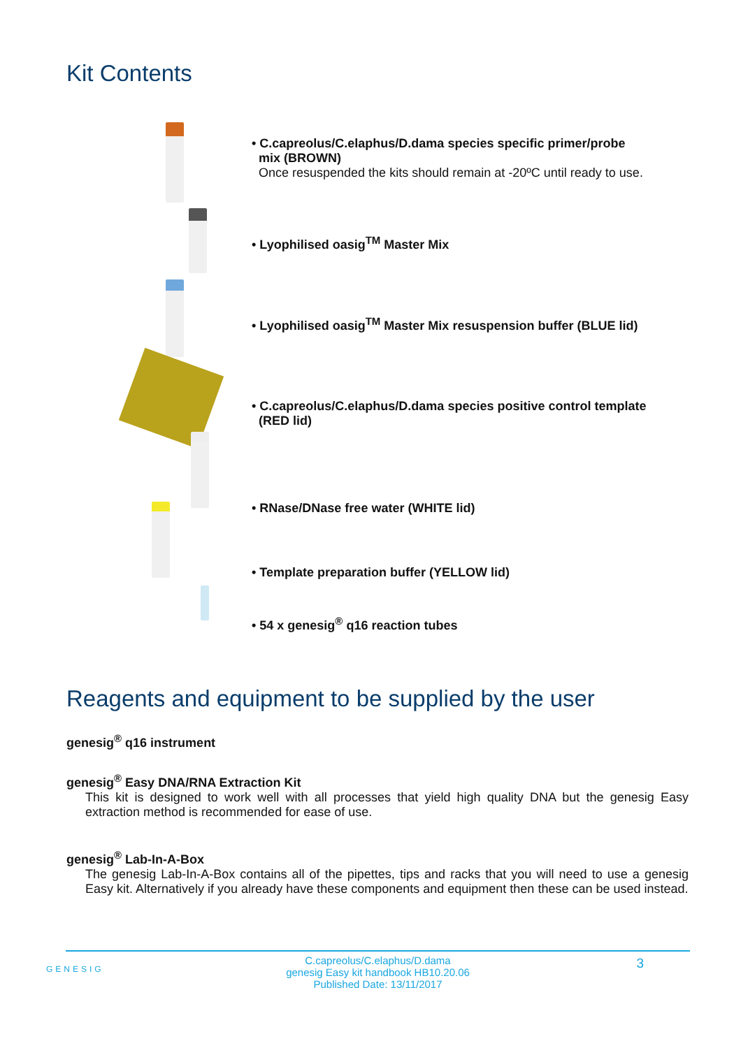Kit Contents
• C.capreolus/C.elaphus/D.dama species specific primer/probe
mix (BROWN)
Once resuspended the kits should remain at -20ºC until ready to use.
• Lyophilised oasig<sup>TM</sup> Master Mix
• Lyophilised oasig<sup>TM</sup> Master Mix resuspension buffer (BLUE lid)
• C.capreolus/C.elaphus/D.dama species positive control template
(RED lid)
• RNase/DNase free water (WHITE lid)
• Template preparation buffer (YELLOW lid)
• 54 x genesig<sup>®</sup> q16 reaction tubes
Reagents and equipment to be supplied by the user
genesig<sup>®</sup> q16 instrument
genesig<sup>®</sup> Easy DNA/RNA Extraction Kit
This kit is designed to work well with all processes that yield high quality DNA but the genesig Easy extraction method is recommended for ease of use.
genesig<sup>®</sup> Lab-In-A-Box
The genesig Lab-In-A-Box contains all of the pipettes, tips and racks that you will need to use a genesig Easy kit. Alternatively if you already have these components and equipment then these can be used instead.
GENESIG
C.capreolus/C.elaphus/D.dama
genesig Easy kit handbook HB10.20.06
Published Date: 13/11/2017
3